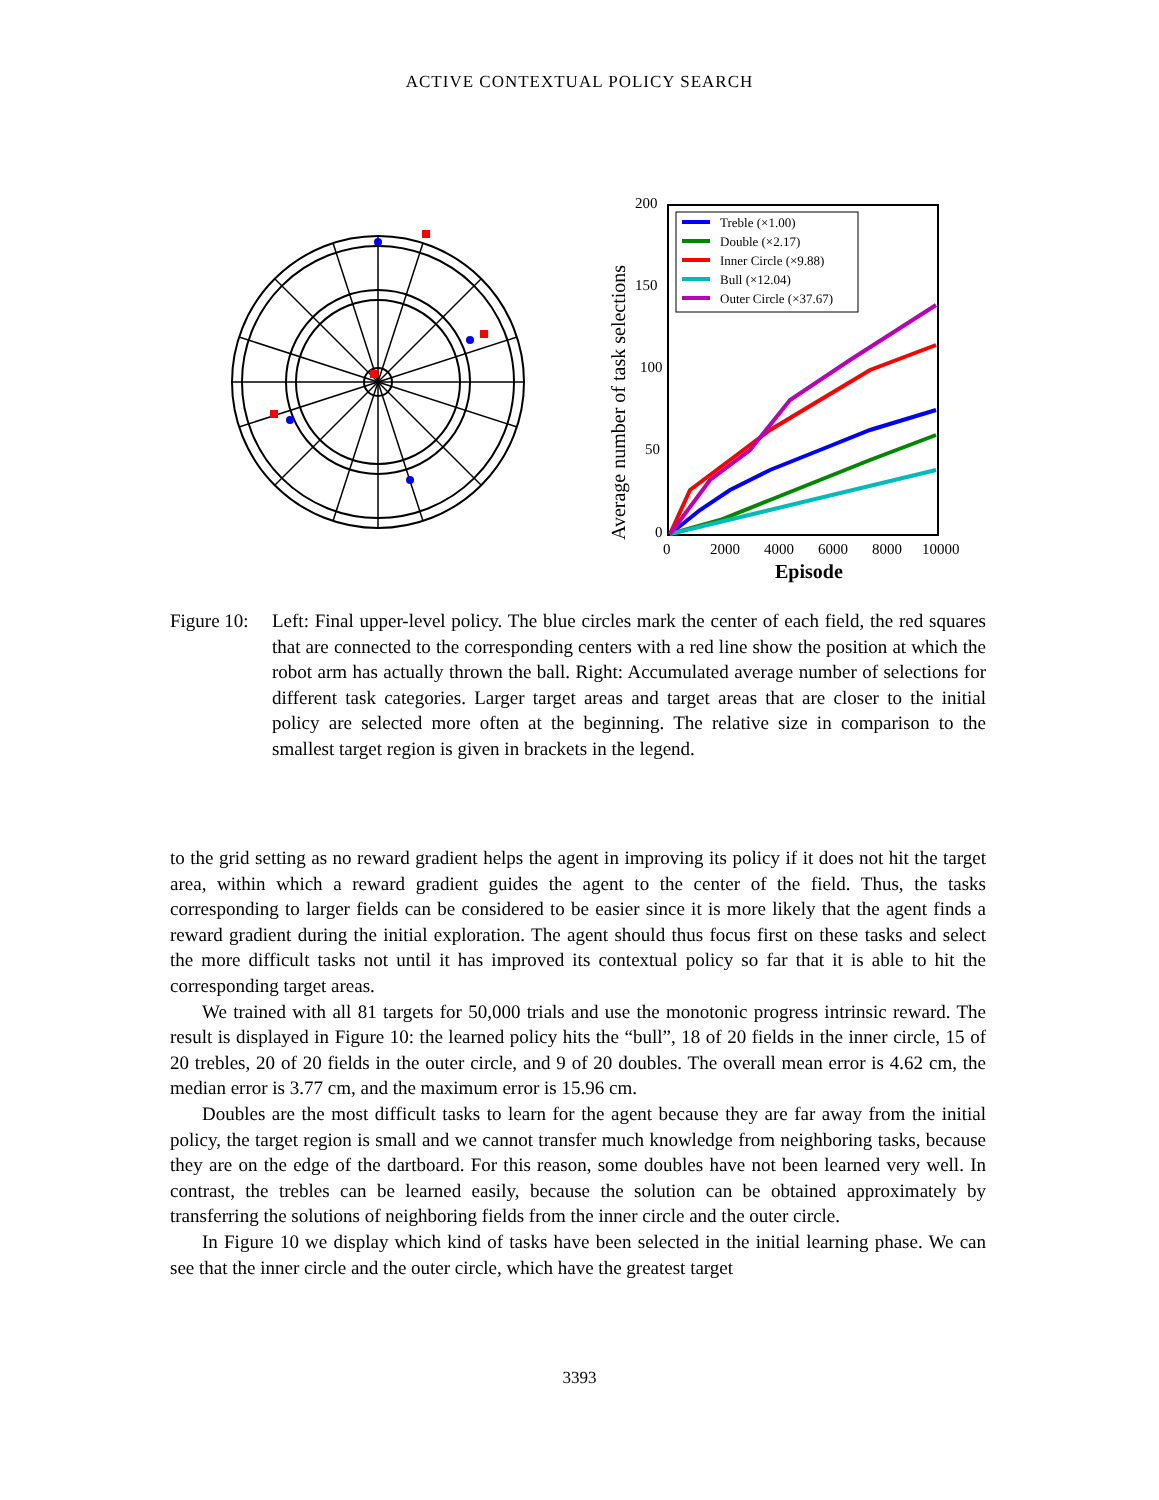ACTIVE CONTEXTUAL POLICY SEARCH
200
150
100
50
0
0
2000
4000
6000
8000
10000
Episode
Average number of task selections
Treble (×1.00)
Double (×2.17)
Inner Circle (×9.88)
Bull (×12.04)
Outer Circle (×37.67)
Figure 10:
Left: Final upper-level policy. The blue circles mark the center of each field, the red squares that are connected to the corresponding centers with a red line show the position at which the robot arm has actually thrown the ball. Right: Accumulated average number of selections for different task categories. Larger target areas and target areas that are closer to the initial policy are selected more often at the beginning. The relative size in comparison to the smallest target region is given in brackets in the legend.
to the grid setting as no reward gradient helps the agent in improving its policy if it does not hit the target area, within which a reward gradient guides the agent to the center of the field. Thus, the tasks corresponding to larger fields can be considered to be easier since it is more likely that the agent finds a reward gradient during the initial exploration. The agent should thus focus first on these tasks and select the more difficult tasks not until it has improved its contextual policy so far that it is able to hit the corresponding target areas.
We trained with all 81 targets for 50,000 trials and use the monotonic progress intrinsic reward. The result is displayed in Figure 10: the learned policy hits the “bull”, 18 of 20 fields in the inner circle, 15 of 20 trebles, 20 of 20 fields in the outer circle, and 9 of 20 doubles. The overall mean error is 4.62 cm, the median error is 3.77 cm, and the maximum error is 15.96 cm.
Doubles are the most difficult tasks to learn for the agent because they are far away from the initial policy, the target region is small and we cannot transfer much knowledge from neighboring tasks, because they are on the edge of the dartboard. For this reason, some doubles have not been learned very well. In contrast, the trebles can be learned easily, because the solution can be obtained approximately by transferring the solutions of neighboring fields from the inner circle and the outer circle.
In Figure 10 we display which kind of tasks have been selected in the initial learning phase. We can see that the inner circle and the outer circle, which have the greatest target
3393